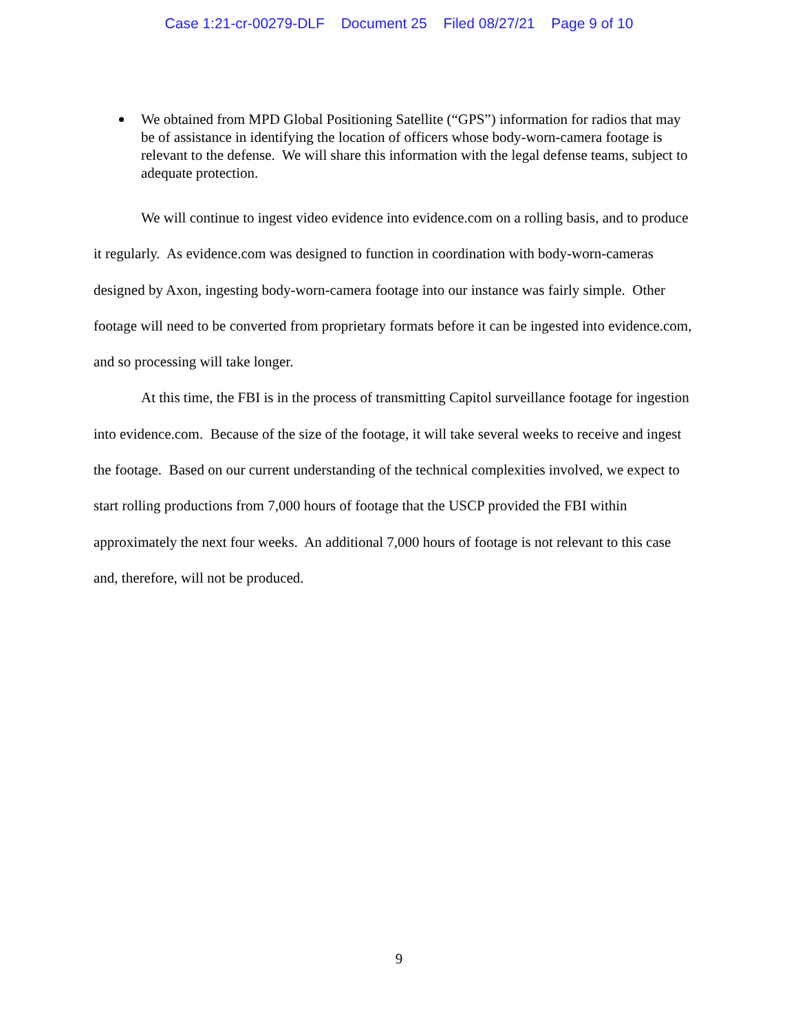Case 1:21-cr-00279-DLF Document 25 Filed 08/27/21 Page 9 of 10
We obtained from MPD Global Positioning Satellite (“GPS”) information for radios that may be of assistance in identifying the location of officers whose body-worn-camera footage is relevant to the defense. We will share this information with the legal defense teams, subject to adequate protection.
We will continue to ingest video evidence into evidence.com on a rolling basis, and to produce it regularly. As evidence.com was designed to function in coordination with body-worn-cameras designed by Axon, ingesting body-worn-camera footage into our instance was fairly simple. Other footage will need to be converted from proprietary formats before it can be ingested into evidence.com, and so processing will take longer.
At this time, the FBI is in the process of transmitting Capitol surveillance footage for ingestion into evidence.com. Because of the size of the footage, it will take several weeks to receive and ingest the footage. Based on our current understanding of the technical complexities involved, we expect to start rolling productions from 7,000 hours of footage that the USCP provided the FBI within approximately the next four weeks. An additional 7,000 hours of footage is not relevant to this case and, therefore, will not be produced.
9